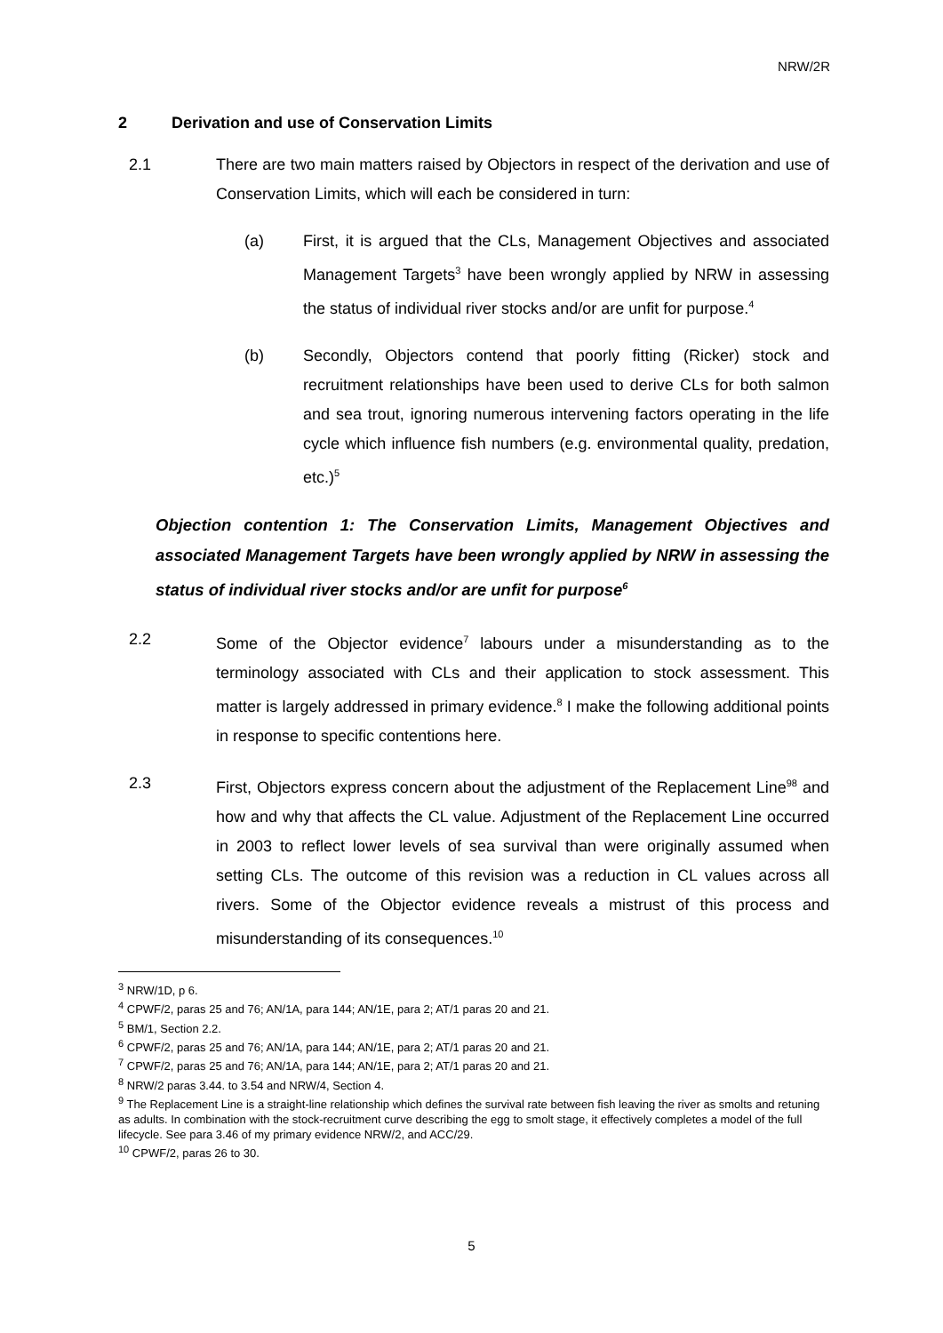NRW/2R
2 Derivation and use of Conservation Limits
2.1 There are two main matters raised by Objectors in respect of the derivation and use of Conservation Limits, which will each be considered in turn:
(a) First, it is argued that the CLs, Management Objectives and associated Management Targets<sup>3</sup> have been wrongly applied by NRW in assessing the status of individual river stocks and/or are unfit for purpose.<sup>4</sup>
(b) Secondly, Objectors contend that poorly fitting (Ricker) stock and recruitment relationships have been used to derive CLs for both salmon and sea trout, ignoring numerous intervening factors operating in the life cycle which influence fish numbers (e.g. environmental quality, predation, etc.)<sup>5</sup>
Objection contention 1: The Conservation Limits, Management Objectives and associated Management Targets have been wrongly applied by NRW in assessing the status of individual river stocks and/or are unfit for purpose<sup>6</sup>
2.2 Some of the Objector evidence<sup>7</sup> labours under a misunderstanding as to the terminology associated with CLs and their application to stock assessment. This matter is largely addressed in primary evidence.<sup>8</sup> I make the following additional points in response to specific contentions here.
2.3 First, Objectors express concern about the adjustment of the Replacement Line<sup>98</sup> and how and why that affects the CL value. Adjustment of the Replacement Line occurred in 2003 to reflect lower levels of sea survival than were originally assumed when setting CLs. The outcome of this revision was a reduction in CL values across all rivers. Some of the Objector evidence reveals a mistrust of this process and misunderstanding of its consequences.<sup>10</sup>
<sup>3</sup> NRW/1D, p 6.
<sup>4</sup> CPWF/2, paras 25 and 76; AN/1A, para 144; AN/1E, para 2; AT/1 paras 20 and 21.
<sup>5</sup> BM/1, Section 2.2.
<sup>6</sup> CPWF/2, paras 25 and 76; AN/1A, para 144; AN/1E, para 2; AT/1 paras 20 and 21.
<sup>7</sup> CPWF/2, paras 25 and 76; AN/1A, para 144; AN/1E, para 2; AT/1 paras 20 and 21.
<sup>8</sup> NRW/2 paras 3.44. to 3.54 and NRW/4, Section 4.
<sup>9</sup> The Replacement Line is a straight-line relationship which defines the survival rate between fish leaving the river as smolts and retuning as adults. In combination with the stock-recruitment curve describing the egg to smolt stage, it effectively completes a model of the full lifecycle. See para 3.46 of my primary evidence NRW/2, and ACC/29.
<sup>10</sup> CPWF/2, paras 26 to 30.
5